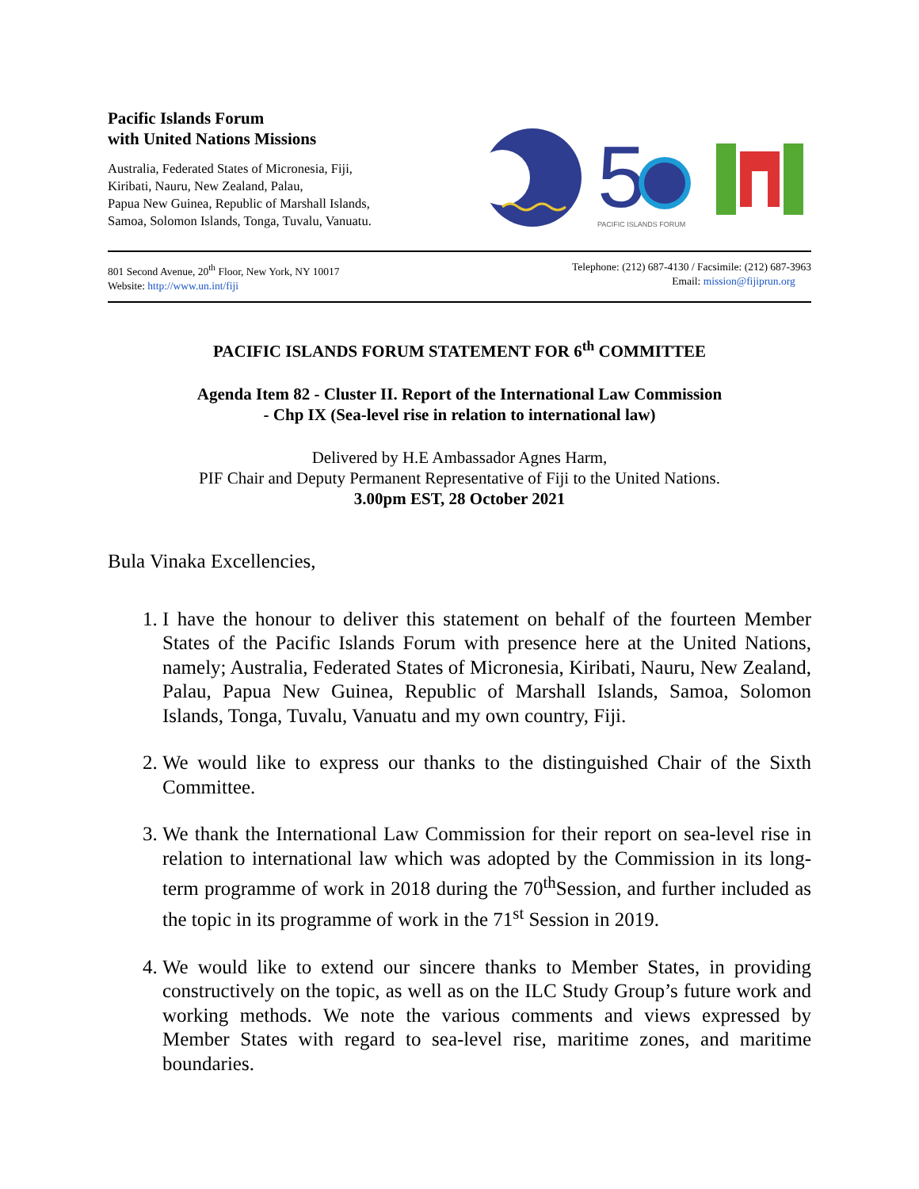Pacific Islands Forum
with United Nations Missions
Australia, Federated States of Micronesia, Fiji,
Kiribati, Nauru, New Zealand, Palau,
Papua New Guinea, Republic of Marshall Islands,
Samoa, Solomon Islands, Tonga, Tuvalu, Vanuatu.
5
PACIFIC ISLANDS FORUM
801 Second Avenue, 20<sup>th</sup> Floor, New York, NY 10017
Website: http://www.un.int/fiji
Telephone: (212) 687-4130 / Facsimile: (212) 687-3963
Email: mission@fijiprun.org
PACIFIC ISLANDS FORUM STATEMENT FOR 6<sup>th</sup> COMMITTEE
Agenda Item 82 - Cluster II. Report of the International Law Commission
- Chp IX (Sea-level rise in relation to international law)
Delivered by H.E Ambassador Agnes Harm,
PIF Chair and Deputy Permanent Representative of Fiji to the United Nations.
3.00pm EST, 28 October 2021
Bula Vinaka Excellencies,
1. I have the honour to deliver this statement on behalf of the fourteen Member States of the Pacific Islands Forum with presence here at the United Nations, namely; Australia, Federated States of Micronesia, Kiribati, Nauru, New Zealand, Palau, Papua New Guinea, Republic of Marshall Islands, Samoa, Solomon Islands, Tonga, Tuvalu, Vanuatu and my own country, Fiji.
2. We would like to express our thanks to the distinguished Chair of the Sixth Committee.
3. We thank the International Law Commission for their report on sea-level rise in relation to international law which was adopted by the Commission in its long-term programme of work in 2018 during the 70<sup>th</sup>Session, and further included as the topic in its programme of work in the 71<sup>st</sup> Session in 2019.
4. We would like to extend our sincere thanks to Member States, in providing constructively on the topic, as well as on the ILC Study Group’s future work and working methods. We note the various comments and views expressed by Member States with regard to sea-level rise, maritime zones, and maritime boundaries.